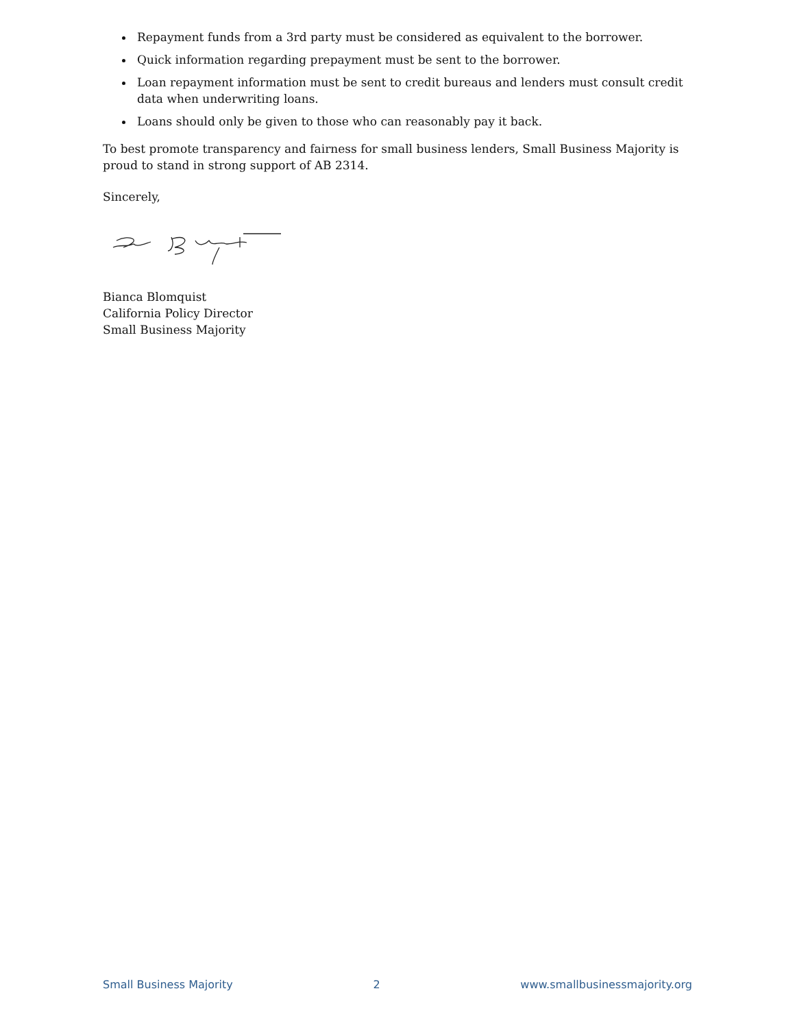Repayment funds from a 3rd party must be considered as equivalent to the borrower.
Quick information regarding prepayment must be sent to the borrower.
Loan repayment information must be sent to credit bureaus and lenders must consult credit data when underwriting loans.
Loans should only be given to those who can reasonably pay it back.
To best promote transparency and fairness for small business lenders, Small Business Majority is proud to stand in strong support of AB 2314.
Sincerely,
Bianca Blomquist
California Policy Director
Small Business Majority
Small Business Majority 2 www.smallbusinessmajority.org